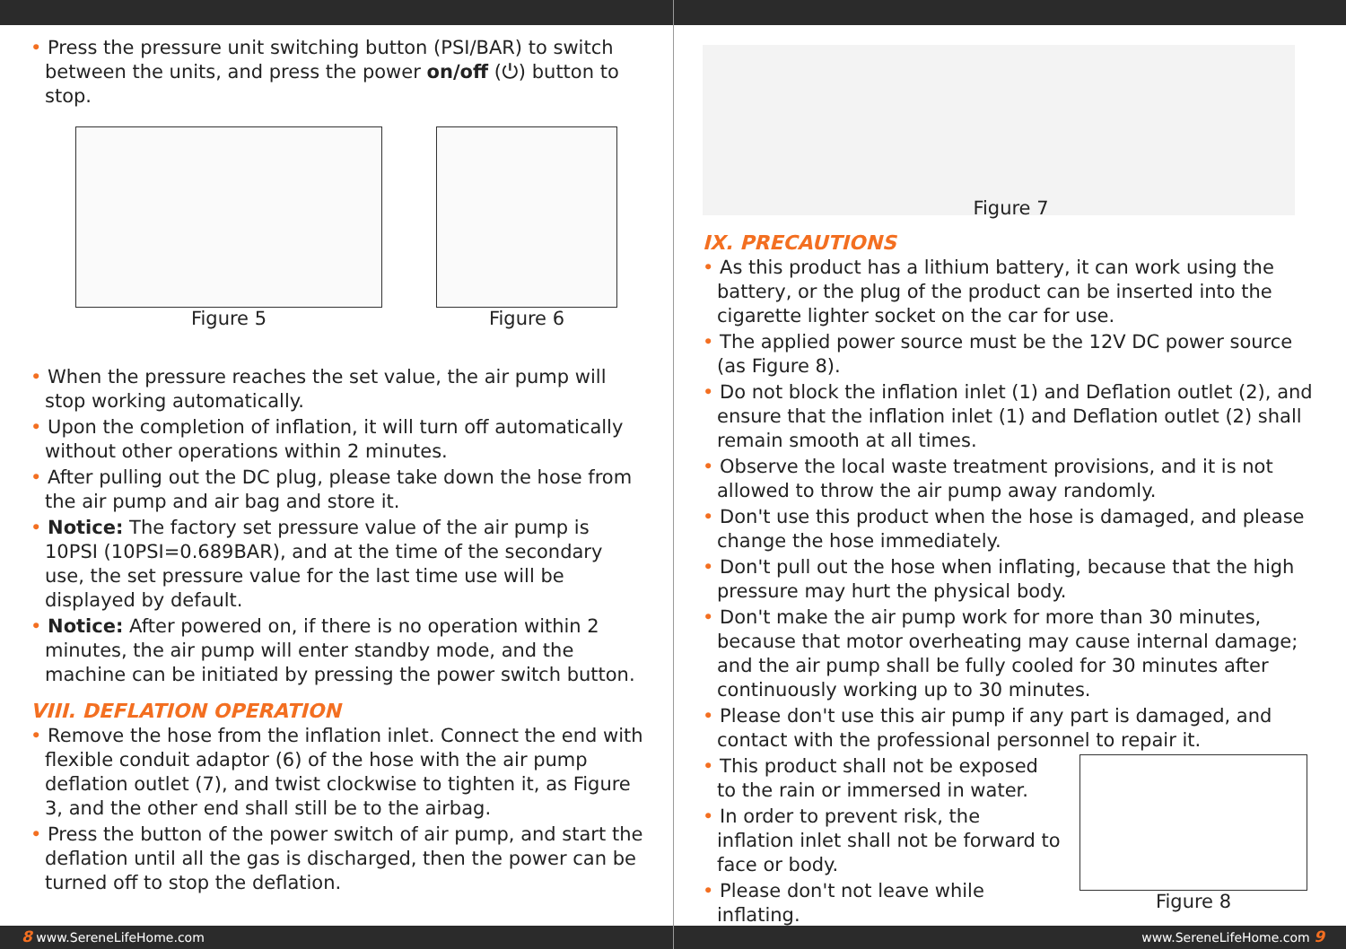• Press the pressure unit switching button (PSI/BAR) to switch between the units, and press the power on/off (⏻) button to stop.
Figure 5 Figure 6
• When the pressure reaches the set value, the air pump will stop working automatically.
• Upon the completion of inflation, it will turn off automatically without other operations within 2 minutes.
• After pulling out the DC plug, please take down the hose from the air pump and air bag and store it.
• Notice: The factory set pressure value of the air pump is 10PSI (10PSI=0.689BAR), and at the time of the secondary use, the set pressure value for the last time use will be displayed by default.
• Notice: After powered on, if there is no operation within 2 minutes, the air pump will enter standby mode, and the machine can be initiated by pressing the power switch button.
VIII. DEFLATION OPERATION
• Remove the hose from the inflation inlet. Connect the end with flexible conduit adaptor (6) of the hose with the air pump deflation outlet (7), and twist clockwise to tighten it, as Figure 3, and the other end shall still be to the airbag.
• Press the button of the power switch of air pump, and start the deflation until all the gas is discharged, then the power can be turned off to stop the deflation.
8 www.SereneLifeHome.com
Figure 7
IX. PRECAUTIONS
• As this product has a lithium battery, it can work using the battery, or the plug of the product can be inserted into the cigarette lighter socket on the car for use.
• The applied power source must be the 12V DC power source (as Figure 8).
• Do not block the inflation inlet (1) and Deflation outlet (2), and ensure that the inflation inlet (1) and Deflation outlet (2) shall remain smooth at all times.
• Observe the local waste treatment provisions, and it is not allowed to throw the air pump away randomly.
• Don't use this product when the hose is damaged, and please change the hose immediately.
• Don't pull out the hose when inflating, because that the high pressure may hurt the physical body.
• Don't make the air pump work for more than 30 minutes, because that motor overheating may cause internal damage; and the air pump shall be fully cooled for 30 minutes after continuously working up to 30 minutes.
• Please don't use this air pump if any part is damaged, and contact with the professional personnel to repair it.
• This product shall not be exposed to the rain or immersed in water.
• In order to prevent risk, the inflation inlet shall not be forward to face or body.
• Please don't not leave while inflating.
Figure 8
www.SereneLifeHome.com 9